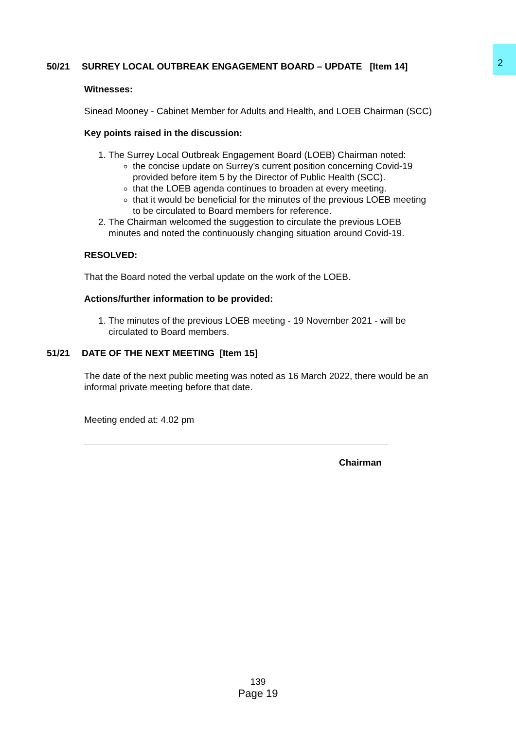2
50/21 SURREY LOCAL OUTBREAK ENGAGEMENT BOARD – UPDATE [Item 14]
Witnesses:
Sinead Mooney - Cabinet Member for Adults and Health, and LOEB Chairman (SCC)
Key points raised in the discussion:
1. The Surrey Local Outbreak Engagement Board (LOEB) Chairman noted:
the concise update on Surrey’s current position concerning Covid-19 provided before item 5 by the Director of Public Health (SCC).
that the LOEB agenda continues to broaden at every meeting.
that it would be beneficial for the minutes of the previous LOEB meeting to be circulated to Board members for reference.
2. The Chairman welcomed the suggestion to circulate the previous LOEB minutes and noted the continuously changing situation around Covid-19.
RESOLVED:
That the Board noted the verbal update on the work of the LOEB.
Actions/further information to be provided:
1. The minutes of the previous LOEB meeting - 19 November 2021 - will be circulated to Board members.
51/21 DATE OF THE NEXT MEETING [Item 15]
The date of the next public meeting was noted as 16 March 2022, there would be an informal private meeting before that date.
Meeting ended at: 4.02 pm
Chairman
139
Page 19